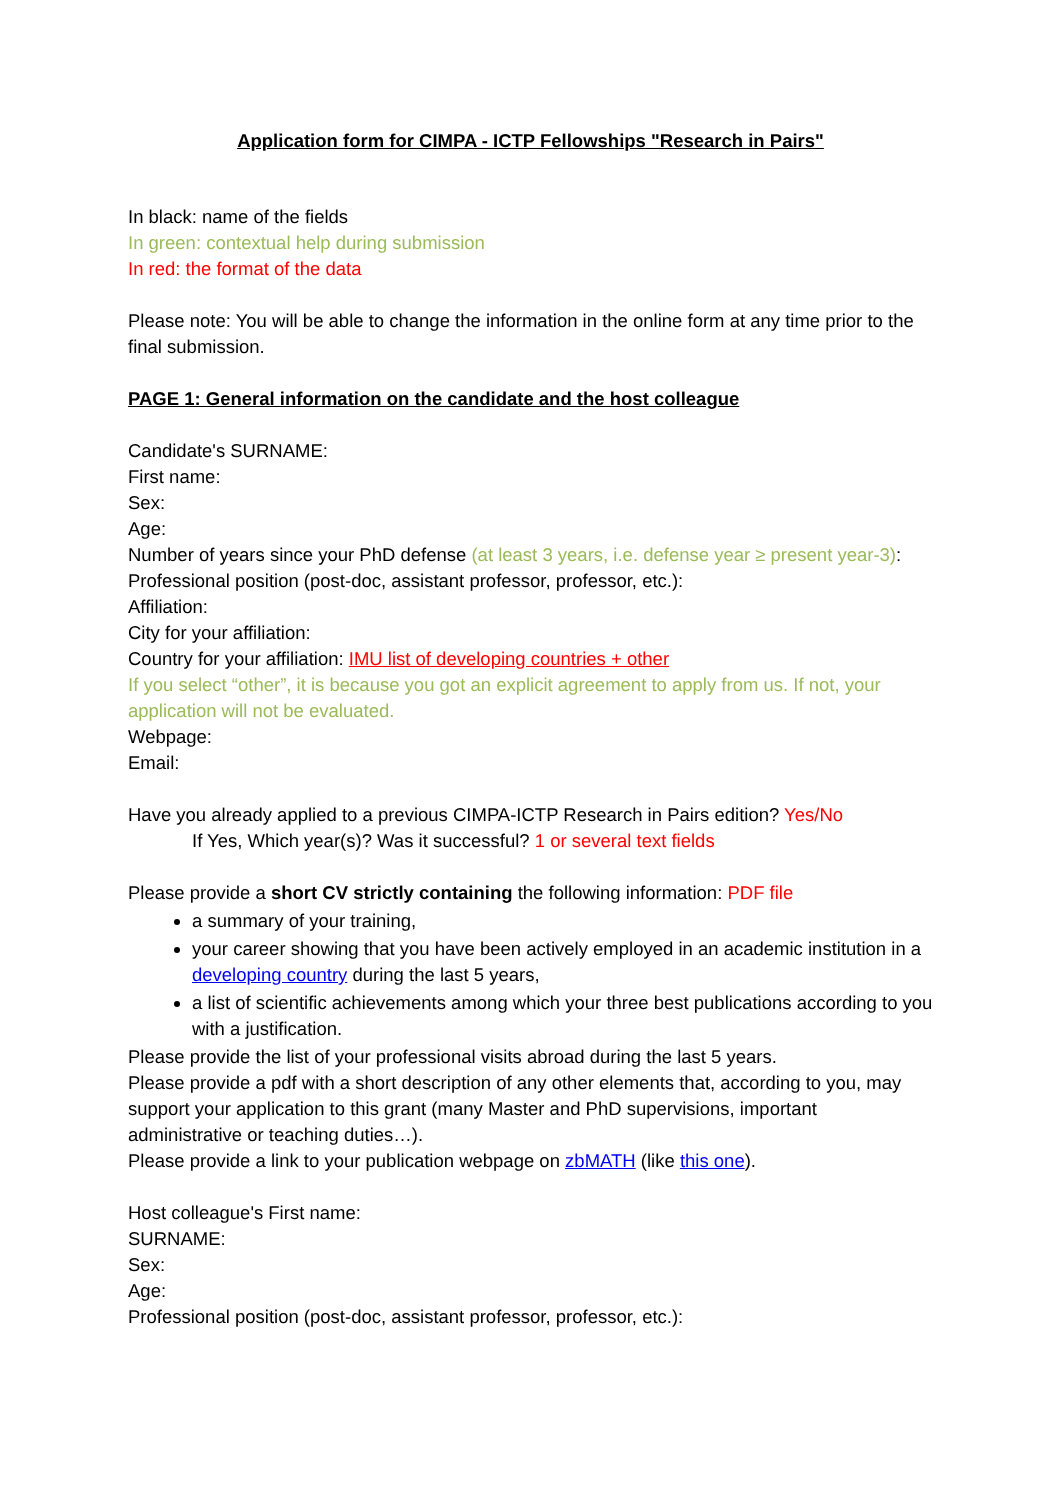Application form for CIMPA - ICTP Fellowships "Research in Pairs"
In black: name of the fields
In green: contextual help during submission
In red: the format of the data
Please note: You will be able to change the information in the online form at any time prior to the final submission.
PAGE 1: General information on the candidate and the host colleague
Candidate's SURNAME:
First name:
Sex:
Age:
Number of years since your PhD defense (at least 3 years, i.e. defense year ≥ present year-3):
Professional position (post-doc, assistant professor, professor, etc.):
Affiliation:
City for your affiliation:
Country for your affiliation: IMU list of developing countries + other
If you select “other”, it is because you got an explicit agreement to apply from us. If not, your application will not be evaluated.
Webpage:
Email:
Have you already applied to a previous CIMPA-ICTP Research in Pairs edition? Yes/No
If Yes, Which year(s)? Was it successful? 1 or several text fields
Please provide a short CV strictly containing the following information: PDF file
a summary of your training,
your career showing that you have been actively employed in an academic institution in a developing country during the last 5 years,
a list of scientific achievements among which your three best publications according to you with a justification.
Please provide the list of your professional visits abroad during the last 5 years.
Please provide a pdf with a short description of any other elements that, according to you, may support your application to this grant (many Master and PhD supervisions, important administrative or teaching duties…).
Please provide a link to your publication webpage on zbMATH (like this one).
Host colleague's First name:
SURNAME:
Sex:
Age:
Professional position (post-doc, assistant professor, professor, etc.):